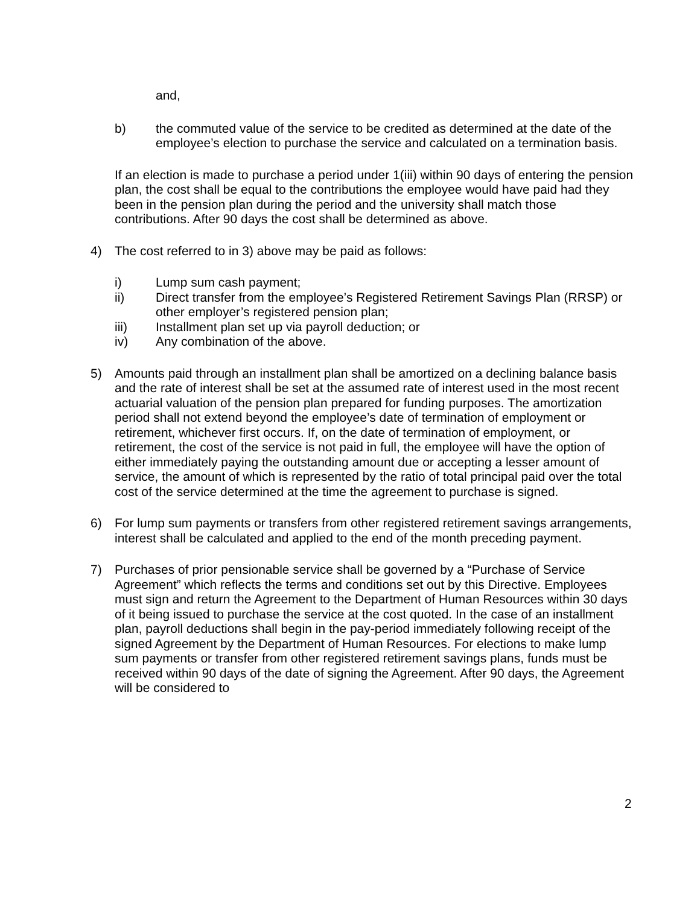and,
b) the commuted value of the service to be credited as determined at the date of the employee’s election to purchase the service and calculated on a termination basis.
If an election is made to purchase a period under 1(iii) within 90 days of entering the pension plan, the cost shall be equal to the contributions the employee would have paid had they been in the pension plan during the period and the university shall match those contributions. After 90 days the cost shall be determined as above.
4) The cost referred to in 3) above may be paid as follows:
i) Lump sum cash payment;
ii) Direct transfer from the employee’s Registered Retirement Savings Plan (RRSP) or other employer’s registered pension plan;
iii) Installment plan set up via payroll deduction; or
iv) Any combination of the above.
5) Amounts paid through an installment plan shall be amortized on a declining balance basis and the rate of interest shall be set at the assumed rate of interest used in the most recent actuarial valuation of the pension plan prepared for funding purposes. The amortization period shall not extend beyond the employee’s date of termination of employment or retirement, whichever first occurs. If, on the date of termination of employment, or retirement, the cost of the service is not paid in full, the employee will have the option of either immediately paying the outstanding amount due or accepting a lesser amount of service, the amount of which is represented by the ratio of total principal paid over the total cost of the service determined at the time the agreement to purchase is signed.
6) For lump sum payments or transfers from other registered retirement savings arrangements, interest shall be calculated and applied to the end of the month preceding payment.
7) Purchases of prior pensionable service shall be governed by a “Purchase of Service Agreement” which reflects the terms and conditions set out by this Directive. Employees must sign and return the Agreement to the Department of Human Resources within 30 days of it being issued to purchase the service at the cost quoted. In the case of an installment plan, payroll deductions shall begin in the pay-period immediately following receipt of the signed Agreement by the Department of Human Resources. For elections to make lump sum payments or transfer from other registered retirement savings plans, funds must be received within 90 days of the date of signing the Agreement. After 90 days, the Agreement will be considered to
2